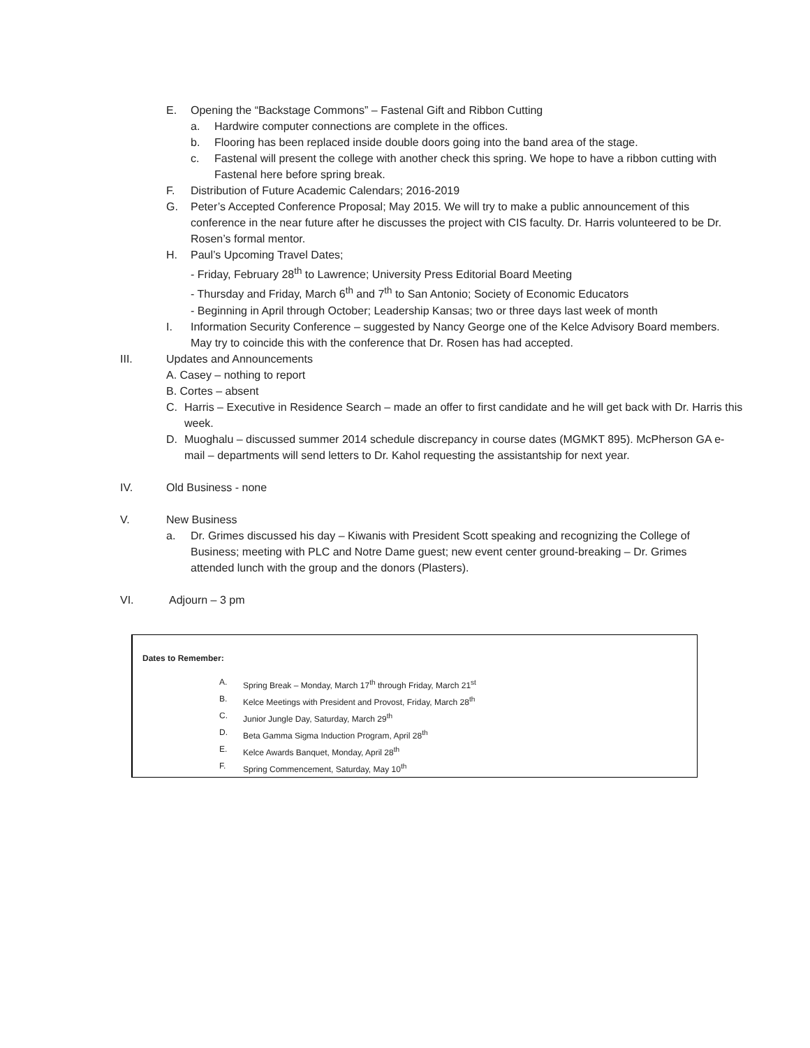E. Opening the “Backstage Commons” – Fastenal Gift and Ribbon Cutting
a. Hardwire computer connections are complete in the offices.
b. Flooring has been replaced inside double doors going into the band area of the stage.
c. Fastenal will present the college with another check this spring. We hope to have a ribbon cutting with Fastenal here before spring break.
F. Distribution of Future Academic Calendars; 2016-2019
G. Peter’s Accepted Conference Proposal; May 2015. We will try to make a public announcement of this conference in the near future after he discusses the project with CIS faculty. Dr. Harris volunteered to be Dr. Rosen’s formal mentor.
H. Paul’s Upcoming Travel Dates;
- Friday, February 28<sup>th</sup> to Lawrence; University Press Editorial Board Meeting
- Thursday and Friday, March 6<sup>th</sup> and 7<sup>th</sup> to San Antonio; Society of Economic Educators
- Beginning in April through October; Leadership Kansas; two or three days last week of month
I. Information Security Conference – suggested by Nancy George one of the Kelce Advisory Board members. May try to coincide this with the conference that Dr. Rosen has had accepted.
III. Updates and Announcements
A. Casey – nothing to report
B. Cortes – absent
C. Harris – Executive in Residence Search – made an offer to first candidate and he will get back with Dr. Harris this week.
D. Muoghalu – discussed summer 2014 schedule discrepancy in course dates (MGMKT 895). McPherson GA e-mail – departments will send letters to Dr. Kahol requesting the assistantship for next year.
IV. Old Business - none
V. New Business
a. Dr. Grimes discussed his day – Kiwanis with President Scott speaking and recognizing the College of Business; meeting with PLC and Notre Dame guest; new event center ground-breaking – Dr. Grimes attended lunch with the group and the donors (Plasters).
VI. Adjourn – 3 pm
Dates to Remember:
A. Spring Break – Monday, March 17<sup>th</sup> through Friday, March 21<sup>st</sup>
B. Kelce Meetings with President and Provost, Friday, March 28<sup>th</sup>
C. Junior Jungle Day, Saturday, March 29<sup>th</sup>
D. Beta Gamma Sigma Induction Program, April 28<sup>th</sup>
E. Kelce Awards Banquet, Monday, April 28<sup>th</sup>
F. Spring Commencement, Saturday, May 10<sup>th</sup>